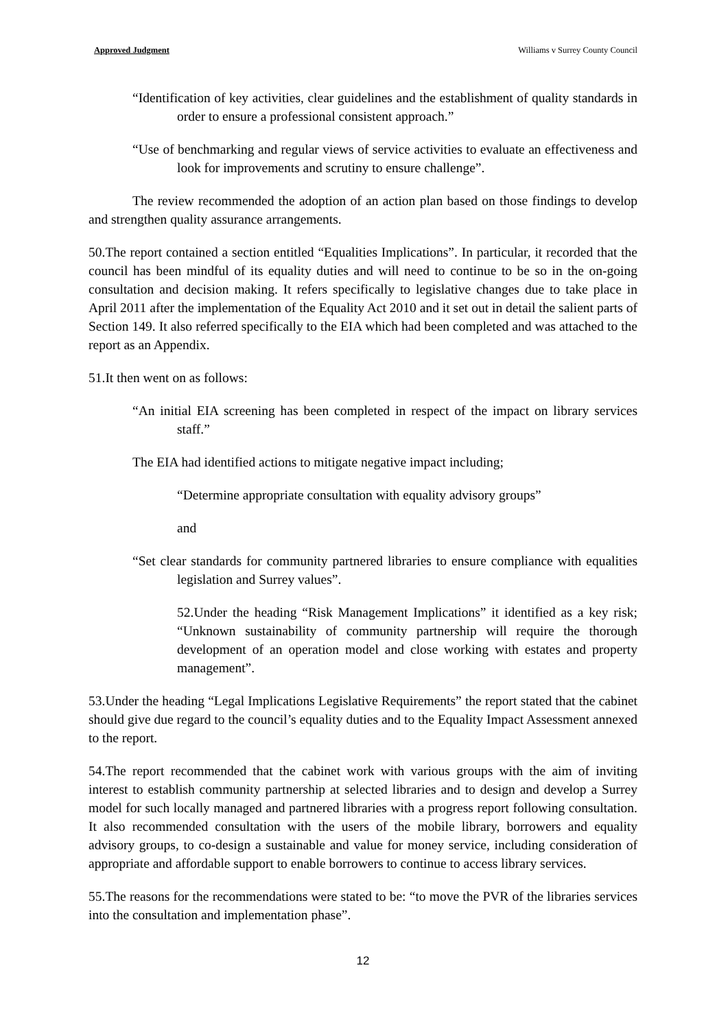Approved Judgment Williams v Surrey County Council
“Identification of key activities, clear guidelines and the establishment of quality standards in order to ensure a professional consistent approach.”
“Use of benchmarking and regular views of service activities to evaluate an effectiveness and look for improvements and scrutiny to ensure challenge”.
The review recommended the adoption of an action plan based on those findings to develop and strengthen quality assurance arrangements.
50.The report contained a section entitled “Equalities Implications”. In particular, it recorded that the council has been mindful of its equality duties and will need to continue to be so in the on-going consultation and decision making. It refers specifically to legislative changes due to take place in April 2011 after the implementation of the Equality Act 2010 and it set out in detail the salient parts of Section 149. It also referred specifically to the EIA which had been completed and was attached to the report as an Appendix.
51.It then went on as follows:
“An initial EIA screening has been completed in respect of the impact on library services staff.”
The EIA had identified actions to mitigate negative impact including;
“Determine appropriate consultation with equality advisory groups”
and
“Set clear standards for community partnered libraries to ensure compliance with equalities legislation and Surrey values”.
52.Under the heading “Risk Management Implications” it identified as a key risk; “Unknown sustainability of community partnership will require the thorough development of an operation model and close working with estates and property management”.
53.Under the heading “Legal Implications Legislative Requirements” the report stated that the cabinet should give due regard to the council’s equality duties and to the Equality Impact Assessment annexed to the report.
54.The report recommended that the cabinet work with various groups with the aim of inviting interest to establish community partnership at selected libraries and to design and develop a Surrey model for such locally managed and partnered libraries with a progress report following consultation. It also recommended consultation with the users of the mobile library, borrowers and equality advisory groups, to co-design a sustainable and value for money service, including consideration of appropriate and affordable support to enable borrowers to continue to access library services.
55.The reasons for the recommendations were stated to be: “to move the PVR of the libraries services into the consultation and implementation phase”.
12